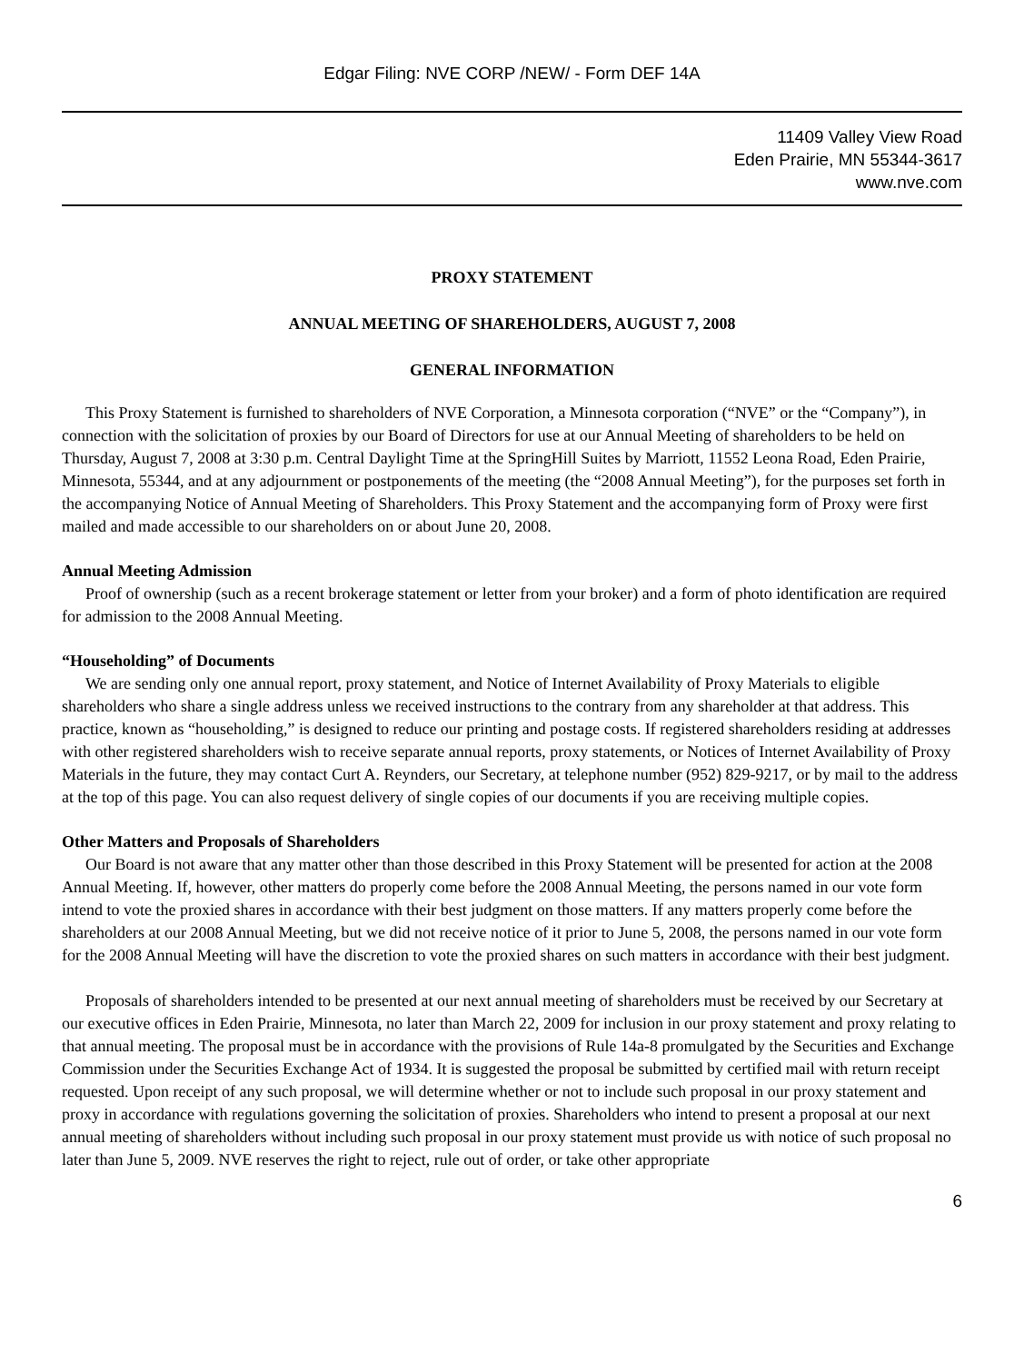Edgar Filing: NVE CORP /NEW/ - Form DEF 14A
11409 Valley View Road
Eden Prairie, MN 55344-3617
www.nve.com
PROXY STATEMENT
ANNUAL MEETING OF SHAREHOLDERS, AUGUST 7, 2008
GENERAL INFORMATION
This Proxy Statement is furnished to shareholders of NVE Corporation, a Minnesota corporation (“NVE” or the “Company”), in connection with the solicitation of proxies by our Board of Directors for use at our Annual Meeting of shareholders to be held on Thursday, August 7, 2008 at 3:30 p.m. Central Daylight Time at the SpringHill Suites by Marriott, 11552 Leona Road, Eden Prairie, Minnesota, 55344, and at any adjournment or postponements of the meeting (the “2008 Annual Meeting”), for the purposes set forth in the accompanying Notice of Annual Meeting of Shareholders. This Proxy Statement and the accompanying form of Proxy were first mailed and made accessible to our shareholders on or about June 20, 2008.
Annual Meeting Admission
Proof of ownership (such as a recent brokerage statement or letter from your broker) and a form of photo identification are required for admission to the 2008 Annual Meeting.
“Householding” of Documents
We are sending only one annual report, proxy statement, and Notice of Internet Availability of Proxy Materials to eligible shareholders who share a single address unless we received instructions to the contrary from any shareholder at that address. This practice, known as “householding,” is designed to reduce our printing and postage costs. If registered shareholders residing at addresses with other registered shareholders wish to receive separate annual reports, proxy statements, or Notices of Internet Availability of Proxy Materials in the future, they may contact Curt A. Reynders, our Secretary, at telephone number (952) 829-9217, or by mail to the address at the top of this page. You can also request delivery of single copies of our documents if you are receiving multiple copies.
Other Matters and Proposals of Shareholders
Our Board is not aware that any matter other than those described in this Proxy Statement will be presented for action at the 2008 Annual Meeting. If, however, other matters do properly come before the 2008 Annual Meeting, the persons named in our vote form intend to vote the proxied shares in accordance with their best judgment on those matters. If any matters properly come before the shareholders at our 2008 Annual Meeting, but we did not receive notice of it prior to June 5, 2008, the persons named in our vote form for the 2008 Annual Meeting will have the discretion to vote the proxied shares on such matters in accordance with their best judgment.
Proposals of shareholders intended to be presented at our next annual meeting of shareholders must be received by our Secretary at our executive offices in Eden Prairie, Minnesota, no later than March 22, 2009 for inclusion in our proxy statement and proxy relating to that annual meeting. The proposal must be in accordance with the provisions of Rule 14a-8 promulgated by the Securities and Exchange Commission under the Securities Exchange Act of 1934. It is suggested the proposal be submitted by certified mail with return receipt requested. Upon receipt of any such proposal, we will determine whether or not to include such proposal in our proxy statement and proxy in accordance with regulations governing the solicitation of proxies. Shareholders who intend to present a proposal at our next annual meeting of shareholders without including such proposal in our proxy statement must provide us with notice of such proposal no later than June 5, 2009. NVE reserves the right to reject, rule out of order, or take other appropriate
6